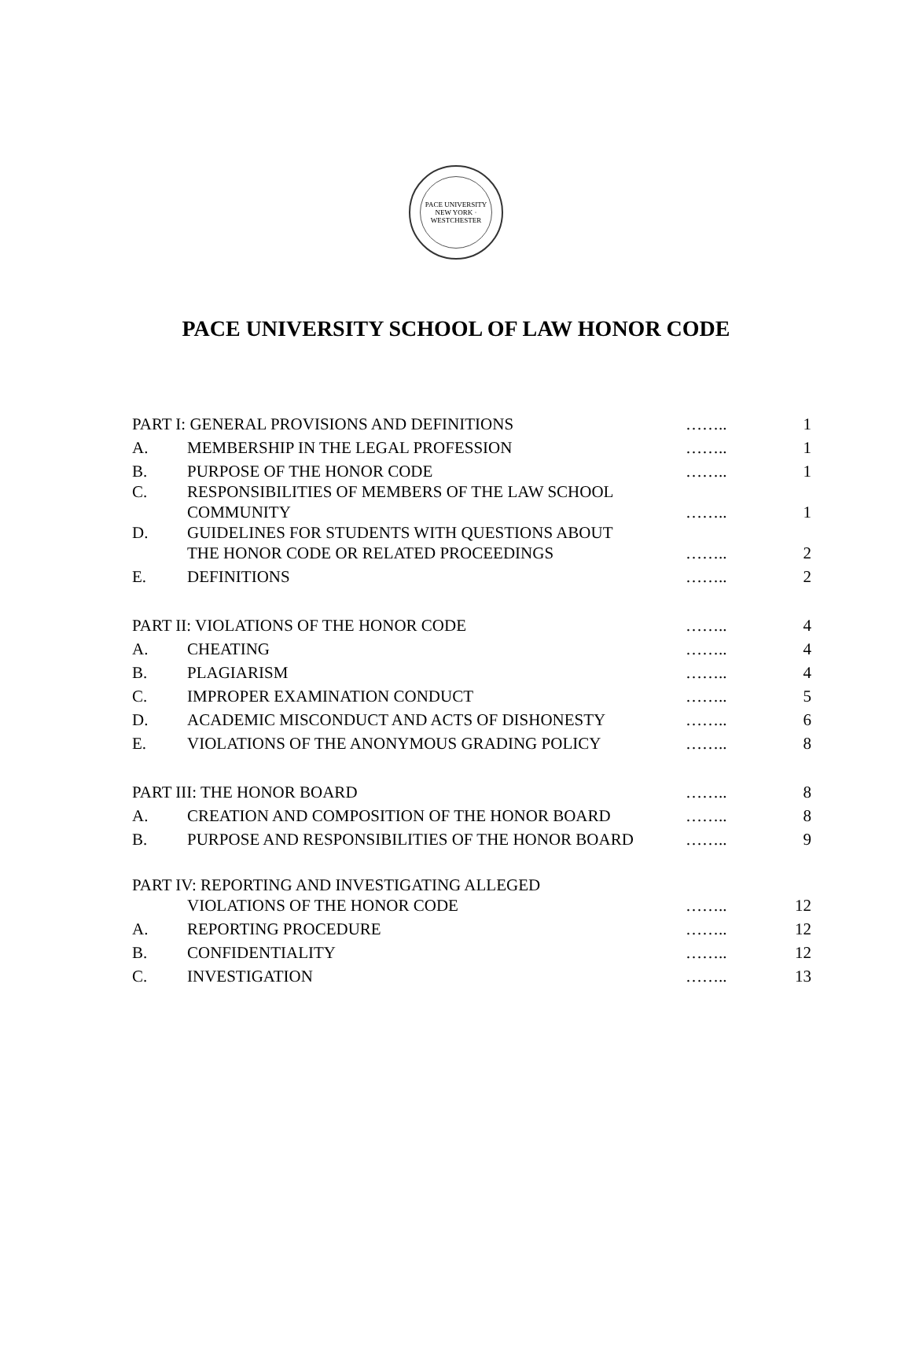PACE UNIVERSITY
NEW YORK · WESTCHESTER
PACE UNIVERSITY SCHOOL OF LAW HONOR CODE
| PART I: GENERAL PROVISIONS AND DEFINITIONS | | …….. | 1 |
| A. | MEMBERSHIP IN THE LEGAL PROFESSION | …….. | 1 |
| B. | PURPOSE OF THE HONOR CODE | …….. | 1 |
| C. | RESPONSIBILITIES OF MEMBERS OF THE LAW SCHOOL COMMUNITY | …….. | 1 |
| D. | GUIDELINES FOR STUDENTS WITH QUESTIONS ABOUT THE HONOR CODE OR RELATED PROCEEDINGS | …….. | 2 |
| E. | DEFINITIONS | …….. | 2 |
| PART II: VIOLATIONS OF THE HONOR CODE | | …….. | 4 |
| A. | CHEATING | …….. | 4 |
| B. | PLAGIARISM | …….. | 4 |
| C. | IMPROPER EXAMINATION CONDUCT | …….. | 5 |
| D. | ACADEMIC MISCONDUCT AND ACTS OF DISHONESTY | …….. | 6 |
| E. | VIOLATIONS OF THE ANONYMOUS GRADING POLICY | …….. | 8 |
| PART III: THE HONOR BOARD | | …….. | 8 |
| A. | CREATION AND COMPOSITION OF THE HONOR BOARD | …….. | 8 |
| B. | PURPOSE AND RESPONSIBILITIES OF THE HONOR BOARD | …….. | 9 |
| PART IV: REPORTING AND INVESTIGATING ALLEGED VIOLATIONS OF THE HONOR CODE | | …….. | 12 |
| A. | REPORTING PROCEDURE | …….. | 12 |
| B. | CONFIDENTIALITY | …….. | 12 |
| C. | INVESTIGATION | …….. | 13 |